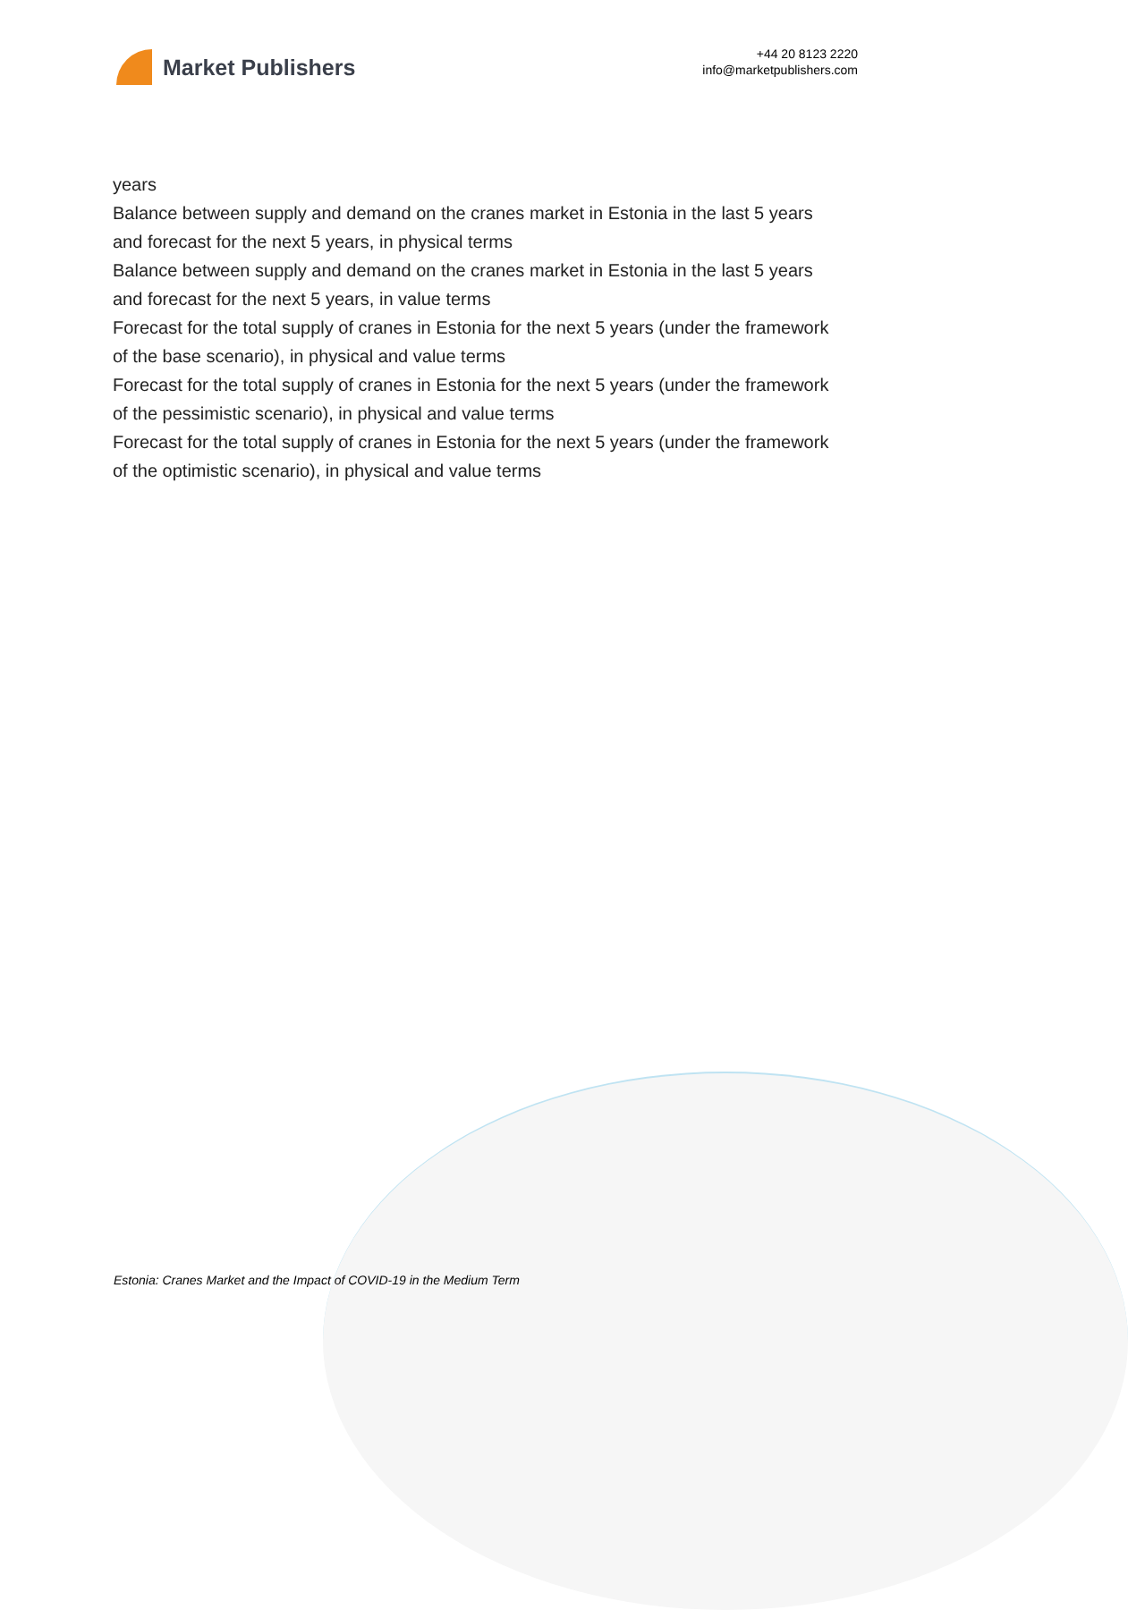Market Publishers
+44 20 8123 2220
info@marketpublishers.com
years
Balance between supply and demand on the cranes market in Estonia in the last 5 years and forecast for the next 5 years, in physical terms
Balance between supply and demand on the cranes market in Estonia in the last 5 years and forecast for the next 5 years, in value terms
Forecast for the total supply of cranes in Estonia for the next 5 years (under the framework of the base scenario), in physical and value terms
Forecast for the total supply of cranes in Estonia for the next 5 years (under the framework of the pessimistic scenario), in physical and value terms
Forecast for the total supply of cranes in Estonia for the next 5 years (under the framework of the optimistic scenario), in physical and value terms
Estonia: Cranes Market and the Impact of COVID-19 in the Medium Term